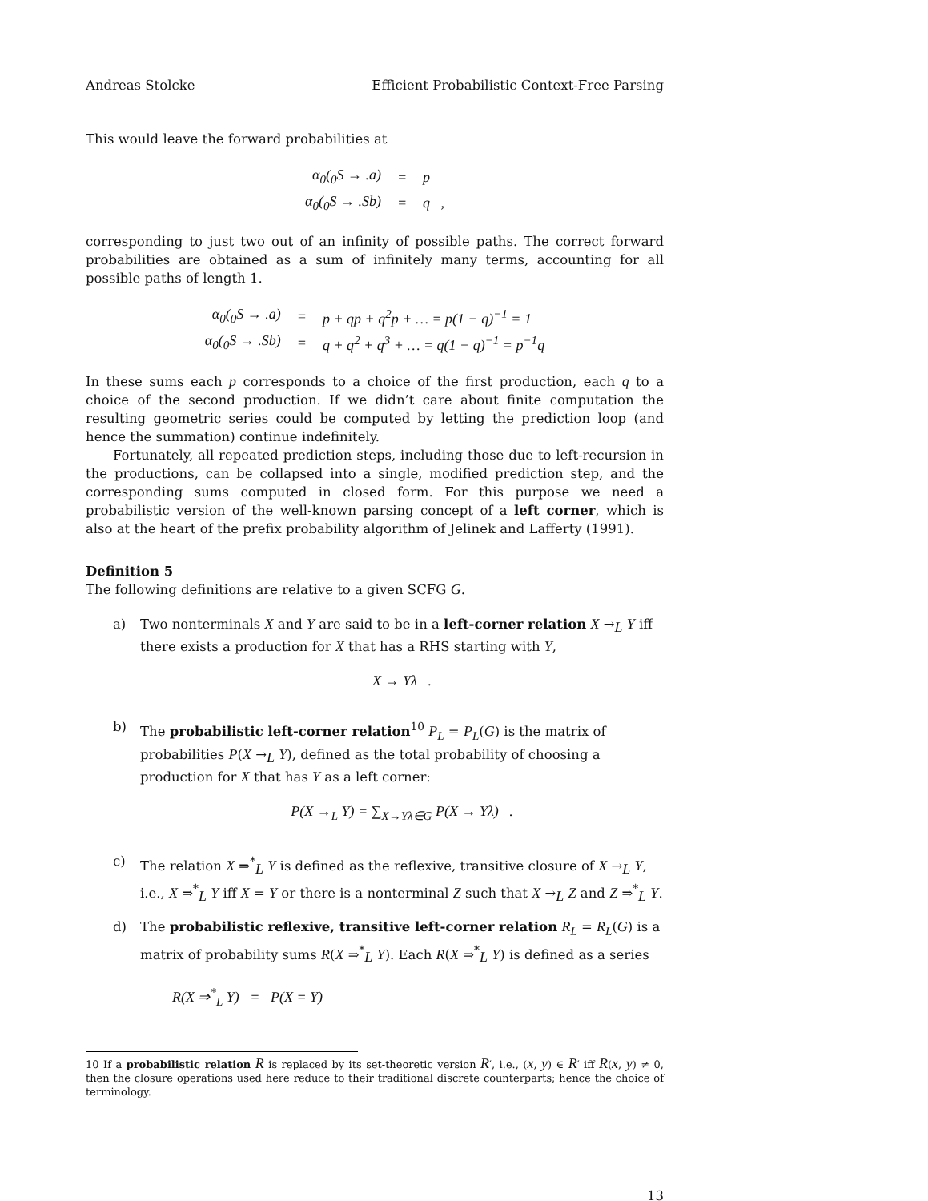Andreas Stolcke Efficient Probabilistic Context-Free Parsing
This would leave the forward probabilities at
| α<sub>0</sub>(<sub>0</sub>S → .a) | = | p |
| α<sub>0</sub>(<sub>0</sub>S → .Sb) | = | q , |
corresponding to just two out of an infinity of possible paths. The correct forward probabilities are obtained as a sum of infinitely many terms, accounting for all possible paths of length 1.
| α<sub>0</sub>(<sub>0</sub>S → .a) | = | p + qp + q<sup>2</sup>p + … = p(1 − q)<sup>−1</sup> = 1 |
| α<sub>0</sub>(<sub>0</sub>S → .Sb) | = | q + q<sup>2</sup> + q<sup>3</sup> + … = q(1 − q)<sup>−1</sup> = p<sup>−1</sup>q |
In these sums each p corresponds to a choice of the first production, each q to a choice of the second production. If we didn’t care about finite computation the resulting geometric series could be computed by letting the prediction loop (and hence the summation) continue indefinitely.
Fortunately, all repeated prediction steps, including those due to left-recursion in the productions, can be collapsed into a single, modified prediction step, and the corresponding sums computed in closed form. For this purpose we need a probabilistic version of the well-known parsing concept of a left corner, which is also at the heart of the prefix probability algorithm of Jelinek and Lafferty (1991).
Definition 5
The following definitions are relative to a given SCFG G.
a) Two nonterminals X and Y are said to be in a left-corner relation X →<sub>L</sub> Y iff there exists a production for X that has a RHS starting with Y,
X → Yλ .
b) The probabilistic left-corner relation<sup>10</sup> P<sub>L</sub> = P<sub>L</sub>(G) is the matrix of probabilities P(X →<sub>L</sub> Y), defined as the total probability of choosing a production for X that has Y as a left corner:
P(X →<sub>L</sub> Y) = ∑<sub>X→Yλ∈G</sub> P(X → Yλ) .
c) The relation X ⇒<sup>*</sup><sub>L</sub> Y is defined as the reflexive, transitive closure of X →<sub>L</sub> Y, i.e., X ⇒<sup>*</sup><sub>L</sub> Y iff X = Y or there is a nonterminal Z such that X →<sub>L</sub> Z and Z ⇒<sup>*</sup><sub>L</sub> Y.
d) The probabilistic reflexive, transitive left-corner relation R<sub>L</sub> = R<sub>L</sub>(G) is a matrix of probability sums R(X ⇒<sup>*</sup><sub>L</sub> Y). Each R(X ⇒<sup>*</sup><sub>L</sub> Y) is defined as a series
R(X ⇒<sup>*</sup><sub>L</sub> Y) = P(X = Y)
10 If a probabilistic relation R is replaced by its set-theoretic version R′, i.e., (x, y) ∈ R′ iff R(x, y) ≠ 0, then the closure operations used here reduce to their traditional discrete counterparts; hence the choice of terminology.
13